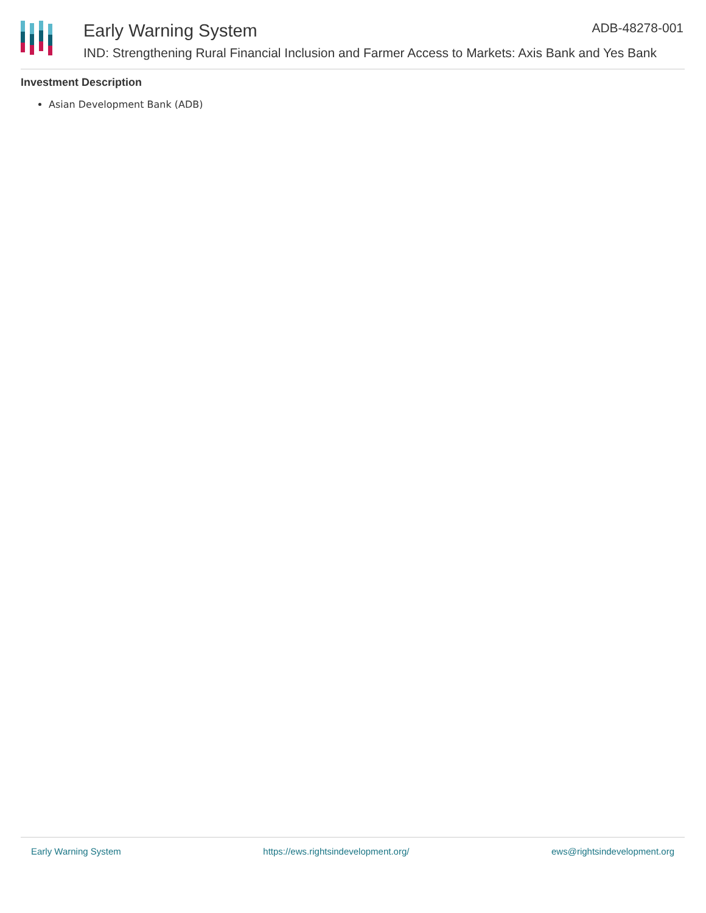Early Warning System
IND: Strengthening Rural Financial Inclusion and Farmer Access to Markets: Axis Bank and Yes Bank
ADB-48278-001
Investment Description
Asian Development Bank (ADB)
Early Warning System https://ews.rightsindevelopment.org/ ews@rightsindevelopment.org